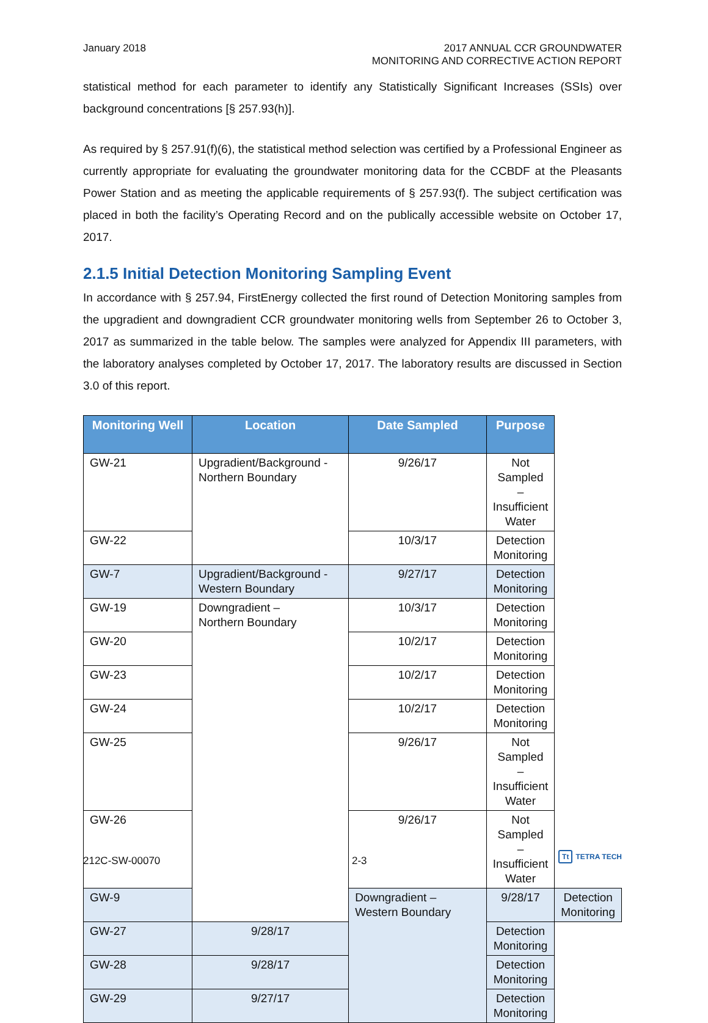January 2018 2017 ANNUAL CCR GROUNDWATER
MONITORING AND CORRECTIVE ACTION REPORT
statistical method for each parameter to identify any Statistically Significant Increases (SSIs) over background concentrations [§ 257.93(h)].
As required by § 257.91(f)(6), the statistical method selection was certified by a Professional Engineer as currently appropriate for evaluating the groundwater monitoring data for the CCBDF at the Pleasants Power Station and as meeting the applicable requirements of § 257.93(f). The subject certification was placed in both the facility’s Operating Record and on the publically accessible website on October 17, 2017.
2.1.5 Initial Detection Monitoring Sampling Event
In accordance with § 257.94, FirstEnergy collected the first round of Detection Monitoring samples from the upgradient and downgradient CCR groundwater monitoring wells from September 26 to October 3, 2017 as summarized in the table below. The samples were analyzed for Appendix III parameters, with the laboratory analyses completed by October 17, 2017. The laboratory results are discussed in Section 3.0 of this report.
| Monitoring Well | Location | Date Sampled | Purpose | |
| --- | --- | --- | --- | --- |
| GW-21 | Upgradient/Background - Northern Boundary | 9/26/17 | Not Sampled – Insufficient Water | |
| GW-22 | | 10/3/17 | Detection Monitoring | |
| GW-7 | Upgradient/Background - Western Boundary | 9/27/17 | Detection Monitoring | |
| GW-19 | Downgradient – Northern Boundary | 10/3/17 | Detection Monitoring | |
| GW-20 | | 10/2/17 | Detection Monitoring | |
| GW-23 | | 10/2/17 | Detection Monitoring | |
| GW-24 | | 10/2/17 | Detection Monitoring | |
| GW-25 | | 9/26/17 | Not Sampled – Insufficient Water | |
| GW-26 | | 9/26/17 | Not Sampled – Insufficient Water | |
| GW-9 | | Downgradient – Western Boundary | 9/28/17 | Detection Monitoring |
| GW-27 | 9/28/17 | | Detection Monitoring | |
| GW-28 | 9/28/17 | | Detection Monitoring | |
| GW-29 | 9/27/17 | | Detection Monitoring | |
212C-SW-00070 2-3
Tt TETRA TECH